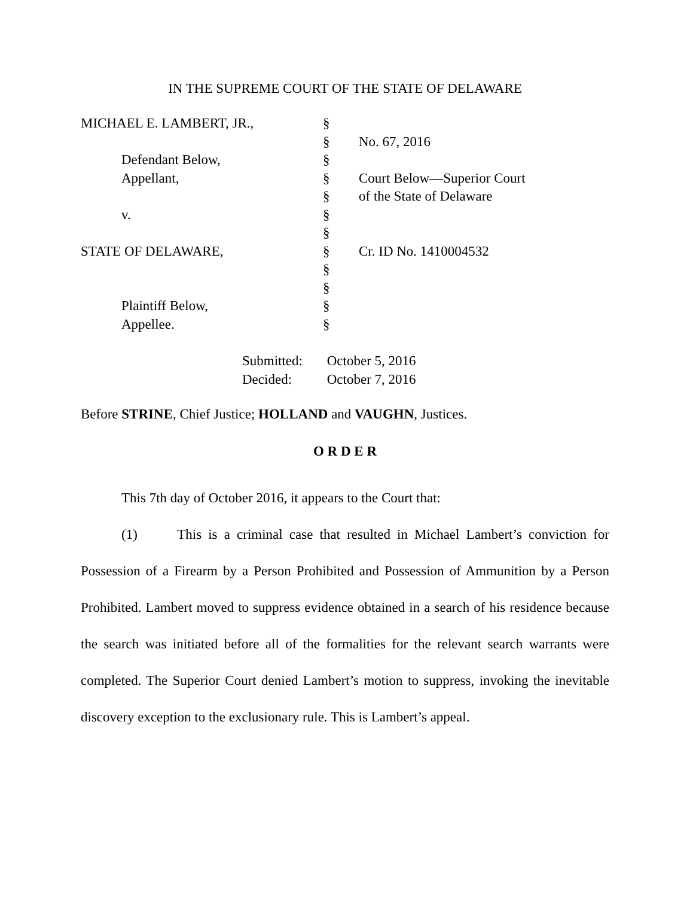IN THE SUPREME COURT OF THE STATE OF DELAWARE
| MICHAEL E. LAMBERT, JR., | § | |
| | § | No. 67, 2016 |
| Defendant Below, | § | |
| Appellant, | § | Court Below—Superior Court |
| | § | of the State of Delaware |
| v. | § | |
| | § | |
| STATE OF DELAWARE, | § | Cr. ID No. 1410004532 |
| | § | |
| | § | |
| Plaintiff Below, | § | |
| Appellee. | § | |
Submitted: October 5, 2016
Decided: October 7, 2016
Before STRINE, Chief Justice; HOLLAND and VAUGHN, Justices.
O R D E R
This 7th day of October 2016, it appears to the Court that:
(1) This is a criminal case that resulted in Michael Lambert’s conviction for Possession of a Firearm by a Person Prohibited and Possession of Ammunition by a Person Prohibited. Lambert moved to suppress evidence obtained in a search of his residence because the search was initiated before all of the formalities for the relevant search warrants were completed. The Superior Court denied Lambert’s motion to suppress, invoking the inevitable discovery exception to the exclusionary rule. This is Lambert’s appeal.